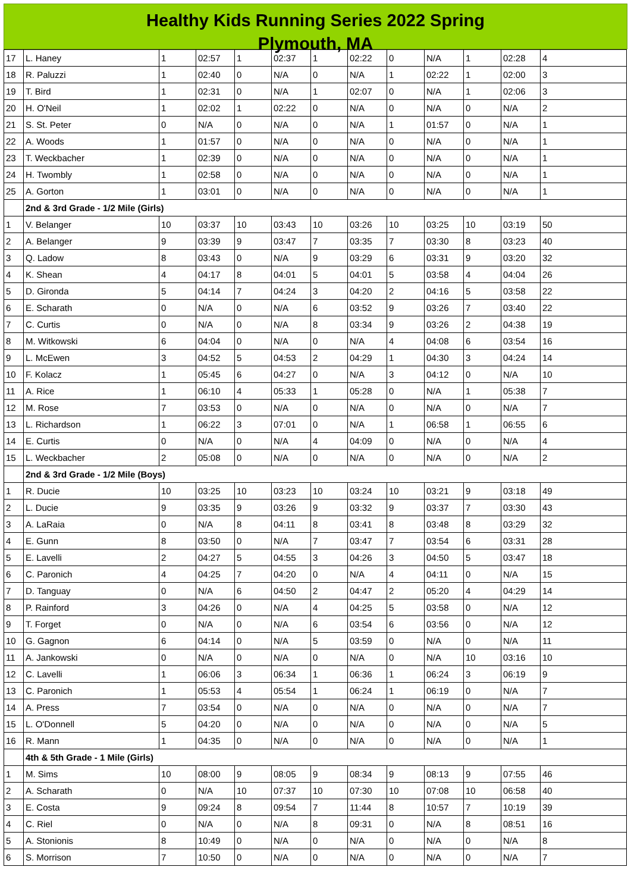Healthy Kids Running Series 2022 Spring
Plymouth, MA
| 17 | L. Haney | 1 | 02:57 | 1 | 02:37 | 1 | 02:22 | 0 | N/A | 1 | 02:28 | 4 |
| 18 | R. Paluzzi | 1 | 02:40 | 0 | N/A | 0 | N/A | 1 | 02:22 | 1 | 02:00 | 3 |
| 19 | T. Bird | 1 | 02:31 | 0 | N/A | 1 | 02:07 | 0 | N/A | 1 | 02:06 | 3 |
| 20 | H. O'Neil | 1 | 02:02 | 1 | 02:22 | 0 | N/A | 0 | N/A | 0 | N/A | 2 |
| 21 | S. St. Peter | 0 | N/A | 0 | N/A | 0 | N/A | 1 | 01:57 | 0 | N/A | 1 |
| 22 | A. Woods | 1 | 01:57 | 0 | N/A | 0 | N/A | 0 | N/A | 0 | N/A | 1 |
| 23 | T. Weckbacher | 1 | 02:39 | 0 | N/A | 0 | N/A | 0 | N/A | 0 | N/A | 1 |
| 24 | H. Twombly | 1 | 02:58 | 0 | N/A | 0 | N/A | 0 | N/A | 0 | N/A | 1 |
| 25 | A. Gorton | 1 | 03:01 | 0 | N/A | 0 | N/A | 0 | N/A | 0 | N/A | 1 |
| | 2nd & 3rd Grade - 1/2 Mile (Girls) | | | | | | | | | | | |
| 1 | V. Belanger | 10 | 03:37 | 10 | 03:43 | 10 | 03:26 | 10 | 03:25 | 10 | 03:19 | 50 |
| 2 | A. Belanger | 9 | 03:39 | 9 | 03:47 | 7 | 03:35 | 7 | 03:30 | 8 | 03:23 | 40 |
| 3 | Q. Ladow | 8 | 03:43 | 0 | N/A | 9 | 03:29 | 6 | 03:31 | 9 | 03:20 | 32 |
| 4 | K. Shean | 4 | 04:17 | 8 | 04:01 | 5 | 04:01 | 5 | 03:58 | 4 | 04:04 | 26 |
| 5 | D. Gironda | 5 | 04:14 | 7 | 04:24 | 3 | 04:20 | 2 | 04:16 | 5 | 03:58 | 22 |
| 6 | E. Scharath | 0 | N/A | 0 | N/A | 6 | 03:52 | 9 | 03:26 | 7 | 03:40 | 22 |
| 7 | C. Curtis | 0 | N/A | 0 | N/A | 8 | 03:34 | 9 | 03:26 | 2 | 04:38 | 19 |
| 8 | M. Witkowski | 6 | 04:04 | 0 | N/A | 0 | N/A | 4 | 04:08 | 6 | 03:54 | 16 |
| 9 | L. McEwen | 3 | 04:52 | 5 | 04:53 | 2 | 04:29 | 1 | 04:30 | 3 | 04:24 | 14 |
| 10 | F. Kolacz | 1 | 05:45 | 6 | 04:27 | 0 | N/A | 3 | 04:12 | 0 | N/A | 10 |
| 11 | A. Rice | 1 | 06:10 | 4 | 05:33 | 1 | 05:28 | 0 | N/A | 1 | 05:38 | 7 |
| 12 | M. Rose | 7 | 03:53 | 0 | N/A | 0 | N/A | 0 | N/A | 0 | N/A | 7 |
| 13 | L. Richardson | 1 | 06:22 | 3 | 07:01 | 0 | N/A | 1 | 06:58 | 1 | 06:55 | 6 |
| 14 | E. Curtis | 0 | N/A | 0 | N/A | 4 | 04:09 | 0 | N/A | 0 | N/A | 4 |
| 15 | L. Weckbacher | 2 | 05:08 | 0 | N/A | 0 | N/A | 0 | N/A | 0 | N/A | 2 |
| | 2nd & 3rd Grade - 1/2 Mile (Boys) | | | | | | | | | | | |
| 1 | R. Ducie | 10 | 03:25 | 10 | 03:23 | 10 | 03:24 | 10 | 03:21 | 9 | 03:18 | 49 |
| 2 | L. Ducie | 9 | 03:35 | 9 | 03:26 | 9 | 03:32 | 9 | 03:37 | 7 | 03:30 | 43 |
| 3 | A. LaRaia | 0 | N/A | 8 | 04:11 | 8 | 03:41 | 8 | 03:48 | 8 | 03:29 | 32 |
| 4 | E. Gunn | 8 | 03:50 | 0 | N/A | 7 | 03:47 | 7 | 03:54 | 6 | 03:31 | 28 |
| 5 | E. Lavelli | 2 | 04:27 | 5 | 04:55 | 3 | 04:26 | 3 | 04:50 | 5 | 03:47 | 18 |
| 6 | C. Paronich | 4 | 04:25 | 7 | 04:20 | 0 | N/A | 4 | 04:11 | 0 | N/A | 15 |
| 7 | D. Tanguay | 0 | N/A | 6 | 04:50 | 2 | 04:47 | 2 | 05:20 | 4 | 04:29 | 14 |
| 8 | P. Rainford | 3 | 04:26 | 0 | N/A | 4 | 04:25 | 5 | 03:58 | 0 | N/A | 12 |
| 9 | T. Forget | 0 | N/A | 0 | N/A | 6 | 03:54 | 6 | 03:56 | 0 | N/A | 12 |
| 10 | G. Gagnon | 6 | 04:14 | 0 | N/A | 5 | 03:59 | 0 | N/A | 0 | N/A | 11 |
| 11 | A. Jankowski | 0 | N/A | 0 | N/A | 0 | N/A | 0 | N/A | 10 | 03:16 | 10 |
| 12 | C. Lavelli | 1 | 06:06 | 3 | 06:34 | 1 | 06:36 | 1 | 06:24 | 3 | 06:19 | 9 |
| 13 | C. Paronich | 1 | 05:53 | 4 | 05:54 | 1 | 06:24 | 1 | 06:19 | 0 | N/A | 7 |
| 14 | A. Press | 7 | 03:54 | 0 | N/A | 0 | N/A | 0 | N/A | 0 | N/A | 7 |
| 15 | L. O'Donnell | 5 | 04:20 | 0 | N/A | 0 | N/A | 0 | N/A | 0 | N/A | 5 |
| 16 | R. Mann | 1 | 04:35 | 0 | N/A | 0 | N/A | 0 | N/A | 0 | N/A | 1 |
| | 4th & 5th Grade - 1 Mile (Girls) | | | | | | | | | | | |
| 1 | M. Sims | 10 | 08:00 | 9 | 08:05 | 9 | 08:34 | 9 | 08:13 | 9 | 07:55 | 46 |
| 2 | A. Scharath | 0 | N/A | 10 | 07:37 | 10 | 07:30 | 10 | 07:08 | 10 | 06:58 | 40 |
| 3 | E. Costa | 9 | 09:24 | 8 | 09:54 | 7 | 11:44 | 8 | 10:57 | 7 | 10:19 | 39 |
| 4 | C. Riel | 0 | N/A | 0 | N/A | 8 | 09:31 | 0 | N/A | 8 | 08:51 | 16 |
| 5 | A. Stonionis | 8 | 10:49 | 0 | N/A | 0 | N/A | 0 | N/A | 0 | N/A | 8 |
| 6 | S. Morrison | 7 | 10:50 | 0 | N/A | 0 | N/A | 0 | N/A | 0 | N/A | 7 |